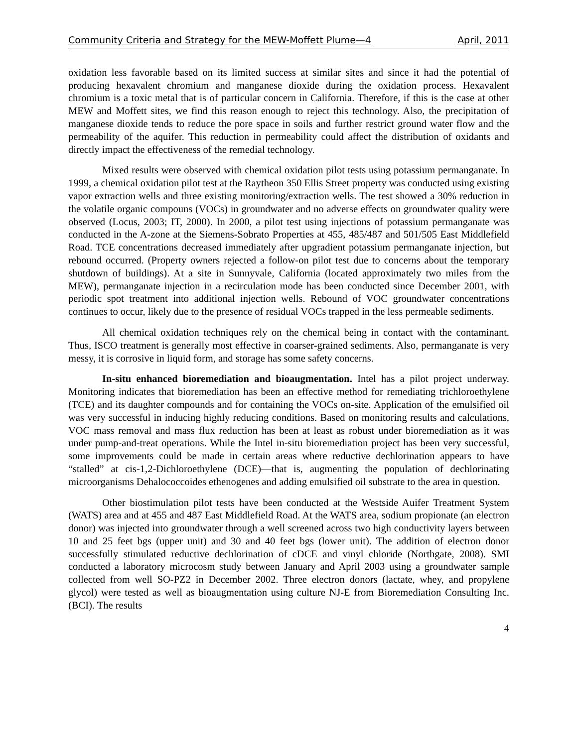Community Criteria and Strategy for the MEW-Moffett Plume—4 April, 2011
oxidation less favorable based on its limited success at similar sites and since it had the potential of producing hexavalent chromium and manganese dioxide during the oxidation process. Hexavalent chromium is a toxic metal that is of particular concern in California. Therefore, if this is the case at other MEW and Moffett sites, we find this reason enough to reject this technology. Also, the precipitation of manganese dioxide tends to reduce the pore space in soils and further restrict ground water flow and the permeability of the aquifer. This reduction in permeability could affect the distribution of oxidants and directly impact the effectiveness of the remedial technology.
Mixed results were observed with chemical oxidation pilot tests using potassium permanganate. In 1999, a chemical oxidation pilot test at the Raytheon 350 Ellis Street property was conducted using existing vapor extraction wells and three existing monitoring/extraction wells. The test showed a 30% reduction in the volatile organic compouns (VOCs) in groundwater and no adverse effects on groundwater quality were observed (Locus, 2003; IT, 2000). In 2000, a pilot test using injections of potassium permanganate was conducted in the A-zone at the Siemens-Sobrato Properties at 455, 485/487 and 501/505 East Middlefield Road. TCE concentrations decreased immediately after upgradient potassium permanganate injection, but rebound occurred. (Property owners rejected a follow-on pilot test due to concerns about the temporary shutdown of buildings). At a site in Sunnyvale, California (located approximately two miles from the MEW), permanganate injection in a recirculation mode has been conducted since December 2001, with periodic spot treatment into additional injection wells. Rebound of VOC groundwater concentrations continues to occur, likely due to the presence of residual VOCs trapped in the less permeable sediments.
All chemical oxidation techniques rely on the chemical being in contact with the contaminant. Thus, ISCO treatment is generally most effective in coarser-grained sediments. Also, permanganate is very messy, it is corrosive in liquid form, and storage has some safety concerns.
In-situ enhanced bioremediation and bioaugmentation. Intel has a pilot project underway. Monitoring indicates that bioremediation has been an effective method for remediating trichloroethylene (TCE) and its daughter compounds and for containing the VOCs on-site. Application of the emulsified oil was very successful in inducing highly reducing conditions. Based on monitoring results and calculations, VOC mass removal and mass flux reduction has been at least as robust under bioremediation as it was under pump-and-treat operations. While the Intel in-situ bioremediation project has been very successful, some improvements could be made in certain areas where reductive dechlorination appears to have “stalled” at cis-1,2-Dichloroethylene (DCE)—that is, augmenting the population of dechlorinating microorganisms Dehalococcoides ethenogenes and adding emulsified oil substrate to the area in question.
Other biostimulation pilot tests have been conducted at the Westside Auifer Treatment System (WATS) area and at 455 and 487 East Middlefield Road. At the WATS area, sodium propionate (an electron donor) was injected into groundwater through a well screened across two high conductivity layers between 10 and 25 feet bgs (upper unit) and 30 and 40 feet bgs (lower unit). The addition of electron donor successfully stimulated reductive dechlorination of cDCE and vinyl chloride (Northgate, 2008). SMI conducted a laboratory microcosm study between January and April 2003 using a groundwater sample collected from well SO-PZ2 in December 2002. Three electron donors (lactate, whey, and propylene glycol) were tested as well as bioaugmentation using culture NJ-E from Bioremediation Consulting Inc. (BCI). The results
4